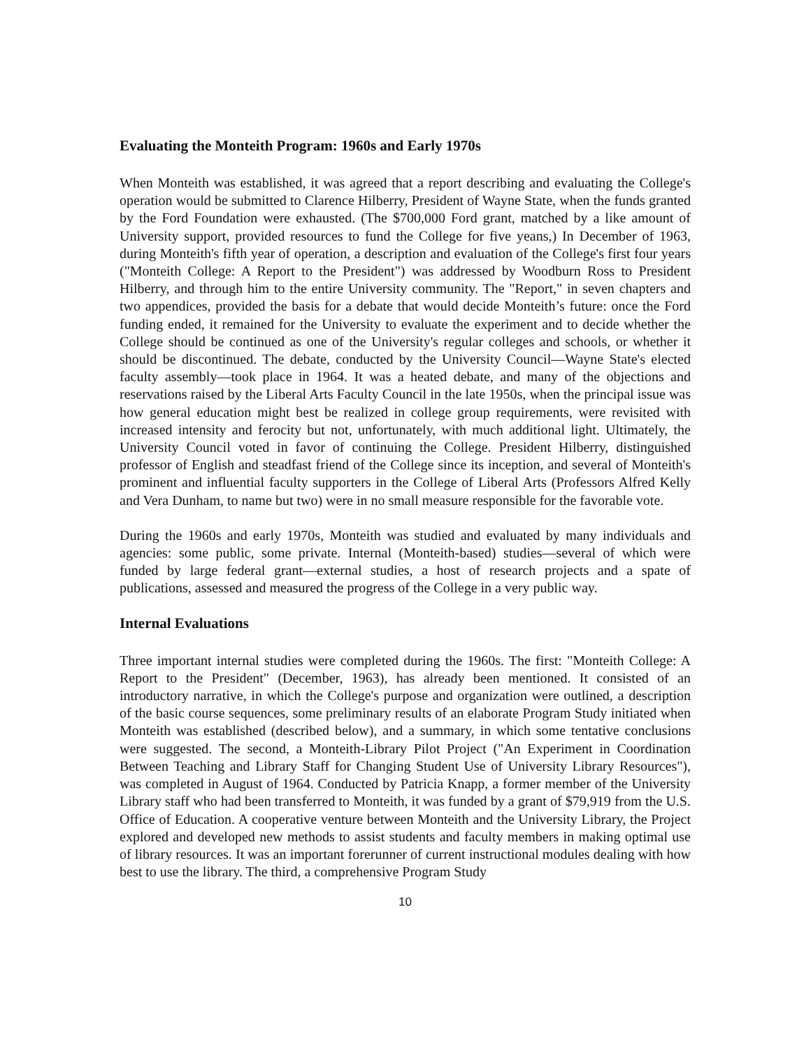Evaluating the Monteith Program: 1960s and Early 1970s
When Monteith was established, it was agreed that a report describing and evaluating the College's operation would be submitted to Clarence Hilberry, President of Wayne State, when the funds granted by the Ford Foundation were exhausted. (The $700,000 Ford grant, matched by a like amount of University support, provided resources to fund the College for five yeans,) In December of 1963, during Monteith's fifth year of operation, a description and evaluation of the College's first four years ("Monteith College: A Report to the President") was addressed by Woodburn Ross to President Hilberry, and through him to the entire University community. The "Report," in seven chapters and two appendices, provided the basis for a debate that would decide Monteith’s future: once the Ford funding ended, it remained for the University to evaluate the experiment and to decide whether the College should be continued as one of the University's regular colleges and schools, or whether it should be discontinued. The debate, conducted by the University Council—Wayne State's elected faculty assembly—took place in 1964. It was a heated debate, and many of the objections and reservations raised by the Liberal Arts Faculty Council in the late 1950s, when the principal issue was how general education might best be realized in college group requirements, were revisited with increased intensity and ferocity but not, unfortunately, with much additional light. Ultimately, the University Council voted in favor of continuing the College. President Hilberry, distinguished professor of English and steadfast friend of the College since its inception, and several of Monteith's prominent and influential faculty supporters in the College of Liberal Arts (Professors Alfred Kelly and Vera Dunham, to name but two) were in no small measure responsible for the favorable vote.
During the 1960s and early 1970s, Monteith was studied and evaluated by many individuals and agencies: some public, some private. Internal (Monteith-based) studies—several of which were funded by large federal grant—external studies, a host of research projects and a spate of publications, assessed and measured the progress of the College in a very public way.
Internal Evaluations
Three important internal studies were completed during the 1960s. The first: "Monteith College: A Report to the President" (December, 1963), has already been mentioned. It consisted of an introductory narrative, in which the College's purpose and organization were outlined, a description of the basic course sequences, some preliminary results of an elaborate Program Study initiated when Monteith was established (described below), and a summary, in which some tentative conclusions were suggested. The second, a Monteith-Library Pilot Project ("An Experiment in Coordination Between Teaching and Library Staff for Changing Student Use of University Library Resources"), was completed in August of 1964. Conducted by Patricia Knapp, a former member of the University Library staff who had been transferred to Monteith, it was funded by a grant of $79,919 from the U.S. Office of Education. A cooperative venture between Monteith and the University Library, the Project explored and developed new methods to assist students and faculty members in making optimal use of library resources. It was an important forerunner of current instructional modules dealing with how best to use the library. The third, a comprehensive Program Study
10